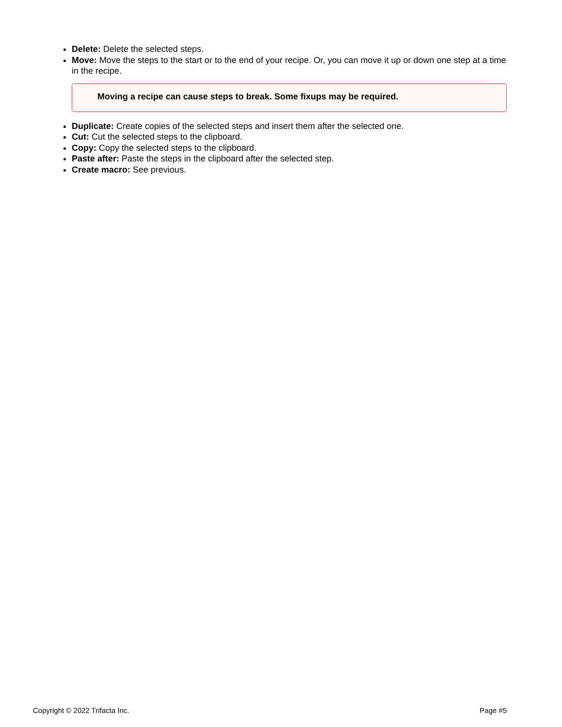Delete: Delete the selected steps.
Move: Move the steps to the start or to the end of your recipe. Or, you can move it up or down one step at a time in the recipe.
Moving a recipe can cause steps to break. Some fixups may be required.
Duplicate: Create copies of the selected steps and insert them after the selected one.
Cut: Cut the selected steps to the clipboard.
Copy: Copy the selected steps to the clipboard.
Paste after: Paste the steps in the clipboard after the selected step.
Create macro: See previous.
Copyright © 2022 Trifacta Inc. Page #5